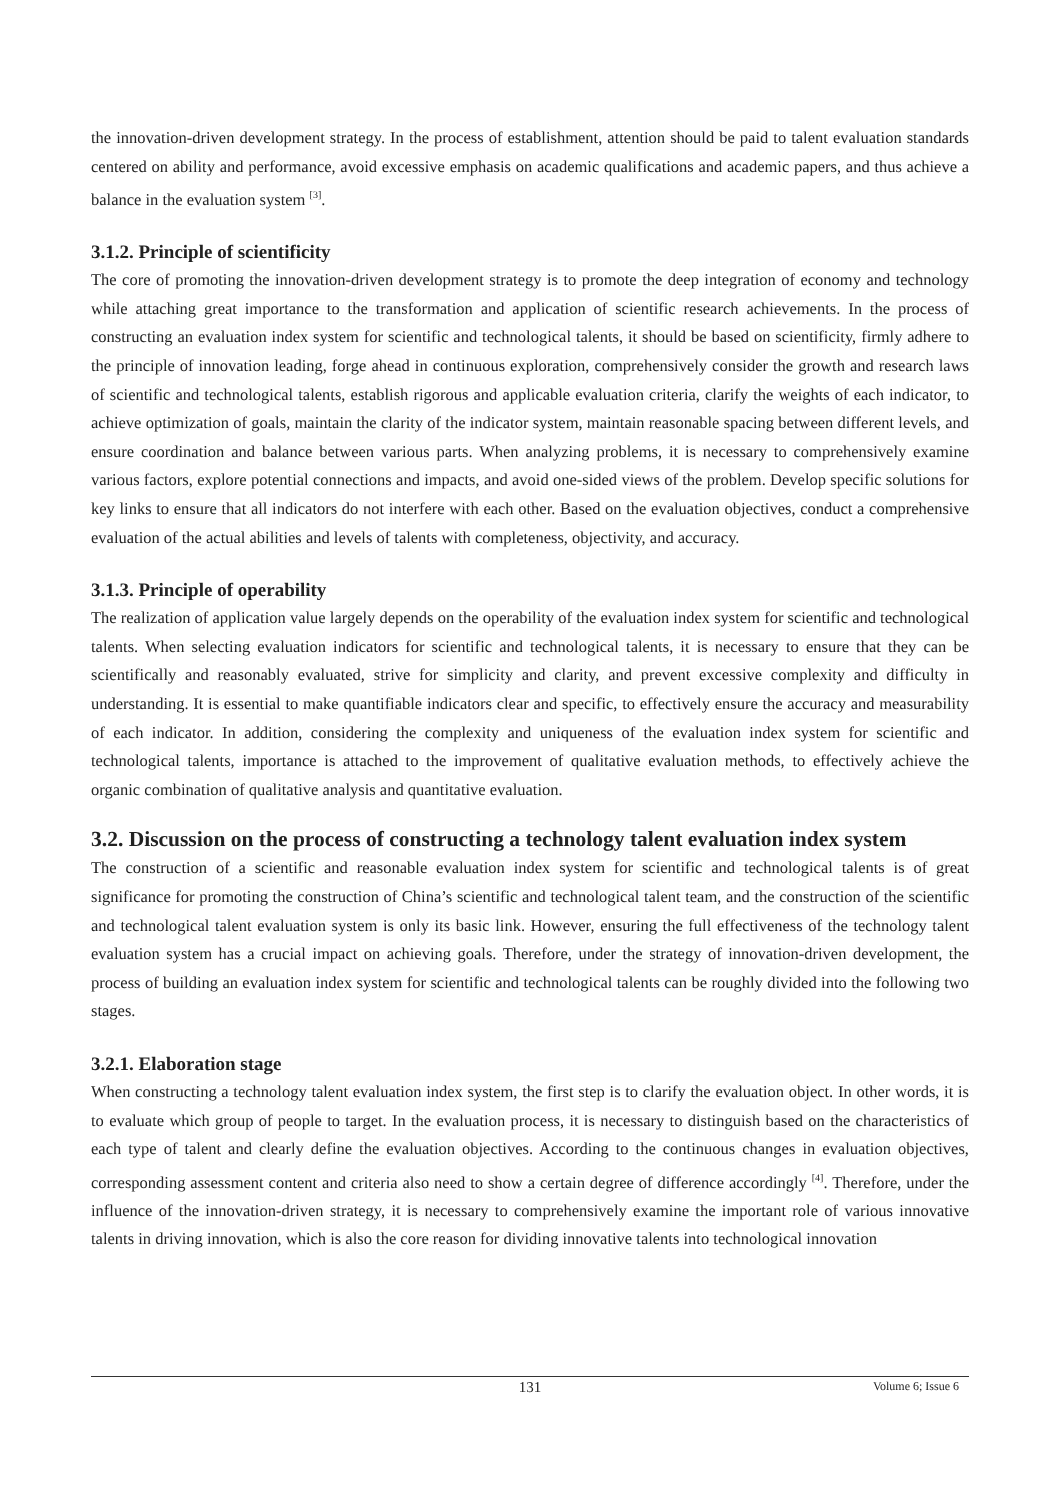the innovation-driven development strategy. In the process of establishment, attention should be paid to talent evaluation standards centered on ability and performance, avoid excessive emphasis on academic qualifications and academic papers, and thus achieve a balance in the evaluation system <sup>[3]</sup>.
3.1.2. Principle of scientificity
The core of promoting the innovation-driven development strategy is to promote the deep integration of economy and technology while attaching great importance to the transformation and application of scientific research achievements. In the process of constructing an evaluation index system for scientific and technological talents, it should be based on scientificity, firmly adhere to the principle of innovation leading, forge ahead in continuous exploration, comprehensively consider the growth and research laws of scientific and technological talents, establish rigorous and applicable evaluation criteria, clarify the weights of each indicator, to achieve optimization of goals, maintain the clarity of the indicator system, maintain reasonable spacing between different levels, and ensure coordination and balance between various parts. When analyzing problems, it is necessary to comprehensively examine various factors, explore potential connections and impacts, and avoid one-sided views of the problem. Develop specific solutions for key links to ensure that all indicators do not interfere with each other. Based on the evaluation objectives, conduct a comprehensive evaluation of the actual abilities and levels of talents with completeness, objectivity, and accuracy.
3.1.3. Principle of operability
The realization of application value largely depends on the operability of the evaluation index system for scientific and technological talents. When selecting evaluation indicators for scientific and technological talents, it is necessary to ensure that they can be scientifically and reasonably evaluated, strive for simplicity and clarity, and prevent excessive complexity and difficulty in understanding. It is essential to make quantifiable indicators clear and specific, to effectively ensure the accuracy and measurability of each indicator. In addition, considering the complexity and uniqueness of the evaluation index system for scientific and technological talents, importance is attached to the improvement of qualitative evaluation methods, to effectively achieve the organic combination of qualitative analysis and quantitative evaluation.
3.2. Discussion on the process of constructing a technology talent evaluation index system
The construction of a scientific and reasonable evaluation index system for scientific and technological talents is of great significance for promoting the construction of China’s scientific and technological talent team, and the construction of the scientific and technological talent evaluation system is only its basic link. However, ensuring the full effectiveness of the technology talent evaluation system has a crucial impact on achieving goals. Therefore, under the strategy of innovation-driven development, the process of building an evaluation index system for scientific and technological talents can be roughly divided into the following two stages.
3.2.1. Elaboration stage
When constructing a technology talent evaluation index system, the first step is to clarify the evaluation object. In other words, it is to evaluate which group of people to target. In the evaluation process, it is necessary to distinguish based on the characteristics of each type of talent and clearly define the evaluation objectives. According to the continuous changes in evaluation objectives, corresponding assessment content and criteria also need to show a certain degree of difference accordingly <sup>[4]</sup>. Therefore, under the influence of the innovation-driven strategy, it is necessary to comprehensively examine the important role of various innovative talents in driving innovation, which is also the core reason for dividing innovative talents into technological innovation
131
Volume 6; Issue 6